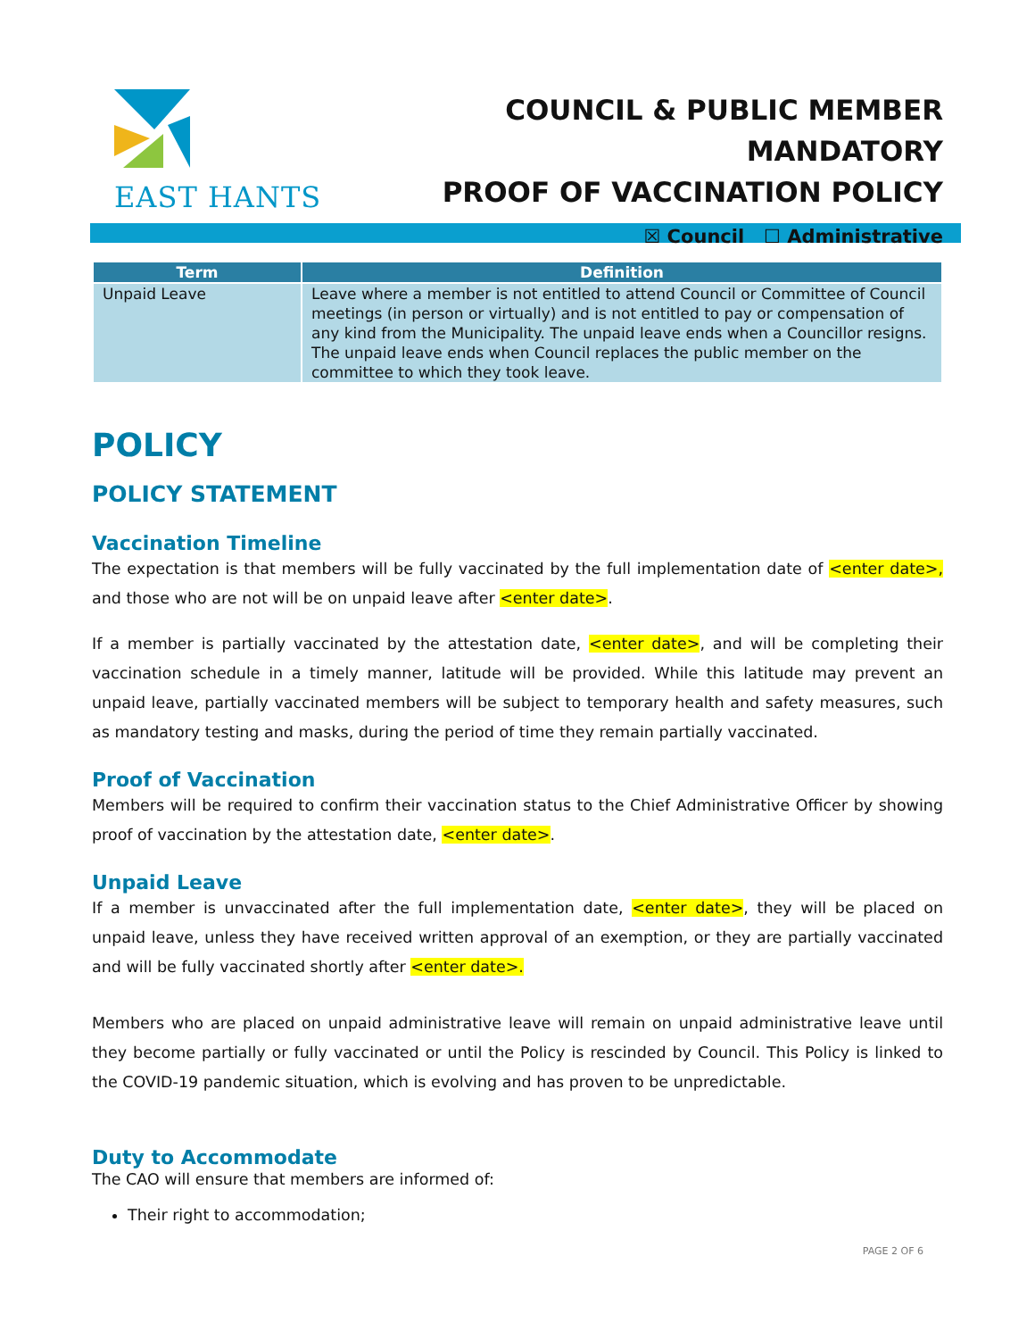EAST HANTS
COUNCIL & PUBLIC MEMBER MANDATORY
PROOF OF VACCINATION POLICY
☒ Council ☐ Administrative
| Term | Definition |
| --- | --- |
| Unpaid Leave | Leave where a member is not entitled to attend Council or Committee of Council meetings (in person or virtually) and is not entitled to pay or compensation of any kind from the Municipality. The unpaid leave ends when a Councillor resigns. The unpaid leave ends when Council replaces the public member on the committee to which they took leave. |
POLICY
POLICY STATEMENT
Vaccination Timeline
The expectation is that members will be fully vaccinated by the full implementation date of <enter date>, and those who are not will be on unpaid leave after <enter date>.
If a member is partially vaccinated by the attestation date, <enter date>, and will be completing their vaccination schedule in a timely manner, latitude will be provided. While this latitude may prevent an unpaid leave, partially vaccinated members will be subject to temporary health and safety measures, such as mandatory testing and masks, during the period of time they remain partially vaccinated.
Proof of Vaccination
Members will be required to confirm their vaccination status to the Chief Administrative Officer by showing proof of vaccination by the attestation date, <enter date>.
Unpaid Leave
If a member is unvaccinated after the full implementation date, <enter date>, they will be placed on unpaid leave, unless they have received written approval of an exemption, or they are partially vaccinated and will be fully vaccinated shortly after <enter date>.
Members who are placed on unpaid administrative leave will remain on unpaid administrative leave until they become partially or fully vaccinated or until the Policy is rescinded by Council. This Policy is linked to the COVID-19 pandemic situation, which is evolving and has proven to be unpredictable.
Duty to Accommodate
The CAO will ensure that members are informed of:
Their right to accommodation;
PAGE 2 OF 6